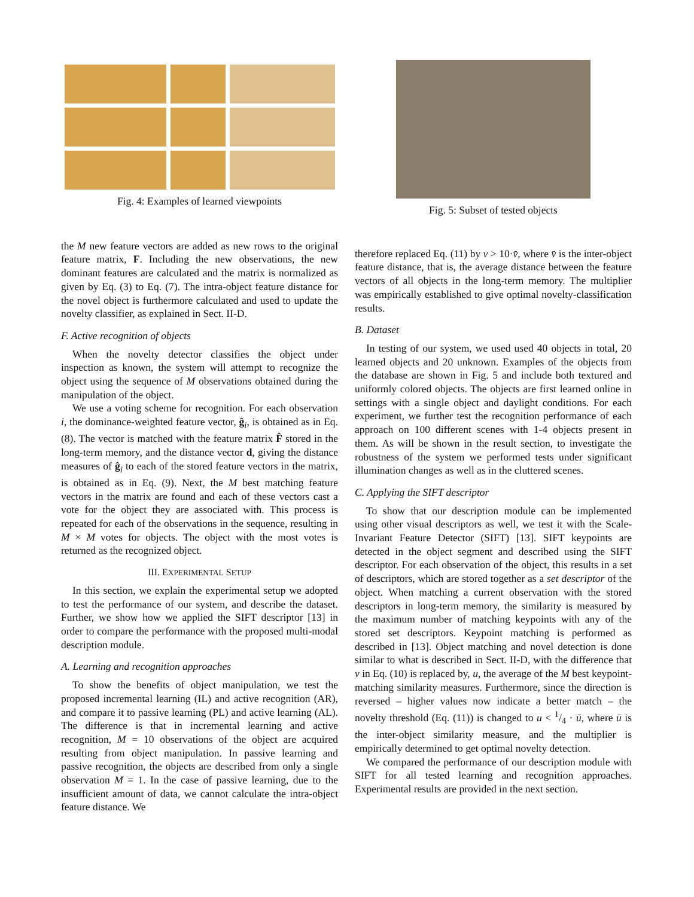Fig. 4: Examples of learned viewpoints
the M new feature vectors are added as new rows to the original feature matrix, F. Including the new observations, the new dominant features are calculated and the matrix is normalized as given by Eq. (3) to Eq. (7). The intra-object feature distance for the novel object is furthermore calculated and used to update the novelty classifier, as explained in Sect. II-D.
F. Active recognition of objects
When the novelty detector classifies the object under inspection as known, the system will attempt to recognize the object using the sequence of M observations obtained during the manipulation of the object.
We use a voting scheme for recognition. For each observation i, the dominance-weighted feature vector, ĝ<sub>i</sub>, is obtained as in Eq. (8). The vector is matched with the feature matrix F̂ stored in the long-term memory, and the distance vector d, giving the distance measures of ĝ<sub>i</sub> to each of the stored feature vectors in the matrix, is obtained as in Eq. (9). Next, the M best matching feature vectors in the matrix are found and each of these vectors cast a vote for the object they are associated with. This process is repeated for each of the observations in the sequence, resulting in M × M votes for objects. The object with the most votes is returned as the recognized object.
III. EXPERIMENTAL SETUP
In this section, we explain the experimental setup we adopted to test the performance of our system, and describe the dataset. Further, we show how we applied the SIFT descriptor [13] in order to compare the performance with the proposed multi-modal description module.
A. Learning and recognition approaches
To show the benefits of object manipulation, we test the proposed incremental learning (IL) and active recognition (AR), and compare it to passive learning (PL) and active learning (AL). The difference is that in incremental learning and active recognition, M = 10 observations of the object are acquired resulting from object manipulation. In passive learning and passive recognition, the objects are described from only a single observation M = 1. In the case of passive learning, due to the insufficient amount of data, we cannot calculate the intra-object feature distance. We
Fig. 5: Subset of tested objects
therefore replaced Eq. (11) by v > 10·v̄, where v̄ is the inter-object feature distance, that is, the average distance between the feature vectors of all objects in the long-term memory. The multiplier was empirically established to give optimal novelty-classification results.
B. Dataset
In testing of our system, we used used 40 objects in total, 20 learned objects and 20 unknown. Examples of the objects from the database are shown in Fig. 5 and include both textured and uniformly colored objects. The objects are first learned online in settings with a single object and daylight conditions. For each experiment, we further test the recognition performance of each approach on 100 different scenes with 1-4 objects present in them. As will be shown in the result section, to investigate the robustness of the system we performed tests under significant illumination changes as well as in the cluttered scenes.
C. Applying the SIFT descriptor
To show that our description module can be implemented using other visual descriptors as well, we test it with the Scale-Invariant Feature Detector (SIFT) [13]. SIFT keypoints are detected in the object segment and described using the SIFT descriptor. For each observation of the object, this results in a set of descriptors, which are stored together as a set descriptor of the object. When matching a current observation with the stored descriptors in long-term memory, the similarity is measured by the maximum number of matching keypoints with any of the stored set descriptors. Keypoint matching is performed as described in [13]. Object matching and novel detection is done similar to what is described in Sect. II-D, with the difference that v in Eq. (10) is replaced by, u, the average of the M best keypoint-matching similarity measures. Furthermore, since the direction is reversed – higher values now indicate a better match – the novelty threshold (Eq. (11)) is changed to u < 1/4 · ū, where ū is the inter-object similarity measure, and the multiplier is empirically determined to get optimal novelty detection.
We compared the performance of our description module with SIFT for all tested learning and recognition approaches. Experimental results are provided in the next section.